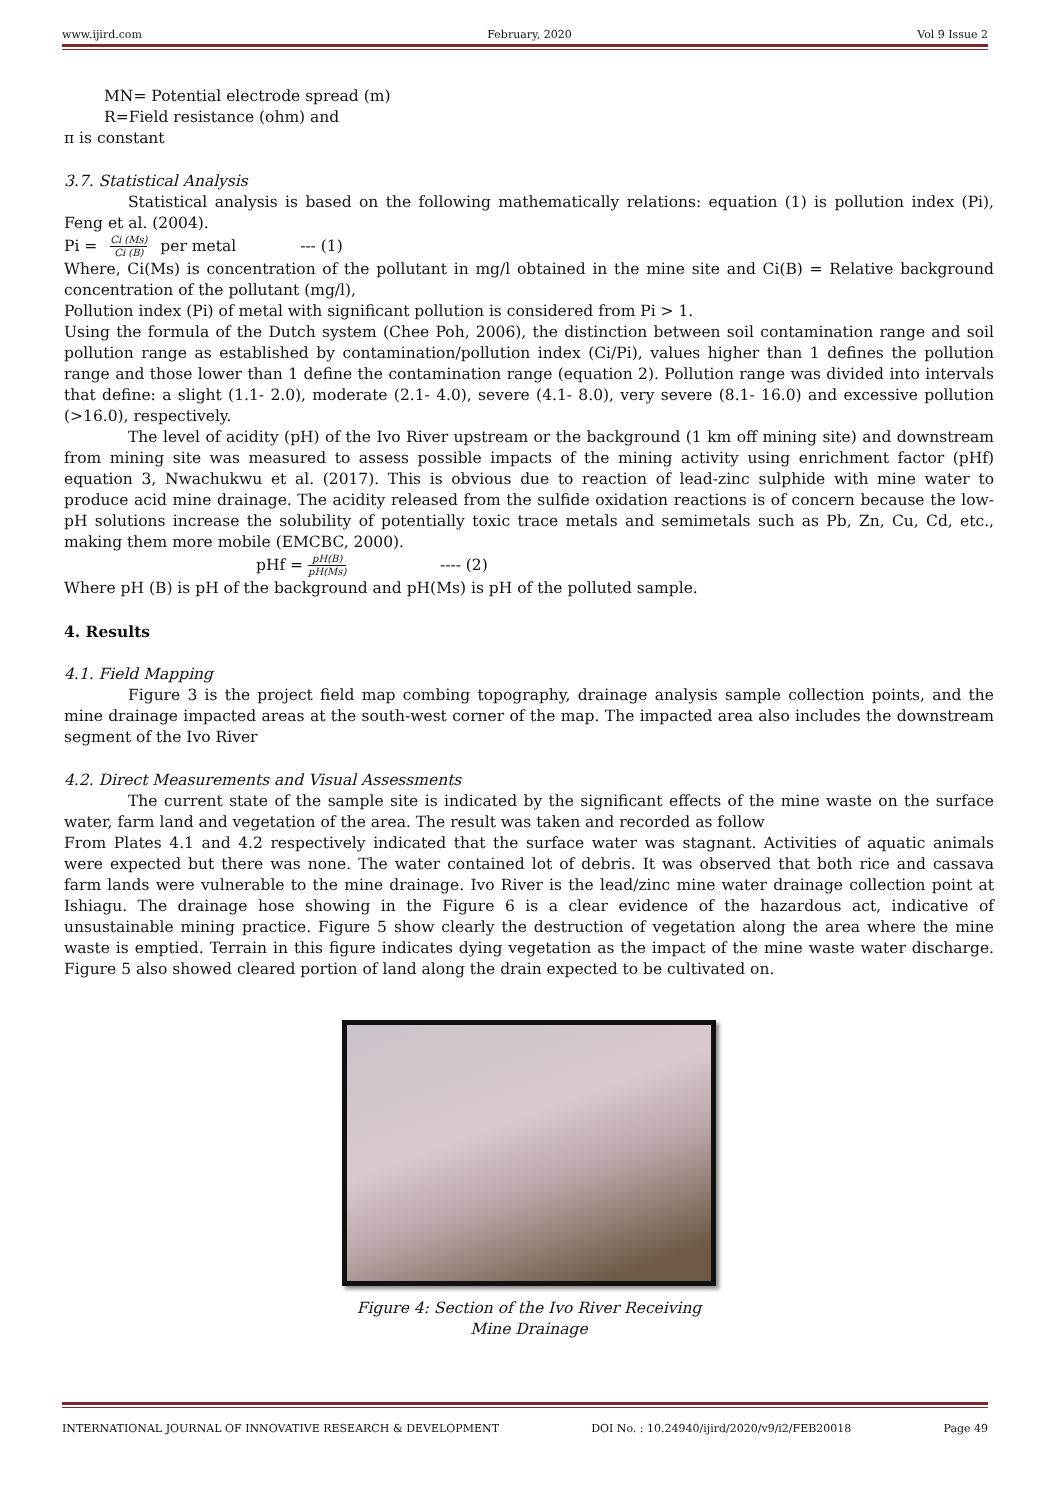www.ijird.com February, 2020 Vol 9 Issue 2
MN= Potential electrode spread (m)
R=Field resistance (ohm) and
π is constant
3.7. Statistical Analysis
Statistical analysis is based on the following mathematically relations: equation (1) is pollution index (Pi), Feng et al. (2004).
Pi = Ci (Ms) Ci (B) per metal --- (1)
Where, Ci(Ms) is concentration of the pollutant in mg/l obtained in the mine site and Ci(B) = Relative background concentration of the pollutant (mg/l),
Pollution index (Pi) of metal with significant pollution is considered from Pi > 1.
Using the formula of the Dutch system (Chee Poh, 2006), the distinction between soil contamination range and soil pollution range as established by contamination/pollution index (Ci/Pi), values higher than 1 defines the pollution range and those lower than 1 define the contamination range (equation 2). Pollution range was divided into intervals that define: a slight (1.1- 2.0), moderate (2.1- 4.0), severe (4.1- 8.0), very severe (8.1- 16.0) and excessive pollution (>16.0), respectively.
The level of acidity (pH) of the Ivo River upstream or the background (1 km off mining site) and downstream from mining site was measured to assess possible impacts of the mining activity using enrichment factor (pHf) equation 3, Nwachukwu et al. (2017). This is obvious due to reaction of lead-zinc sulphide with mine water to produce acid mine drainage. The acidity released from the sulfide oxidation reactions is of concern because the low-pH solutions increase the solubility of potentially toxic trace metals and semimetals such as Pb, Zn, Cu, Cd, etc., making them more mobile (EMCBC, 2000).
pHf = pH(B) pH(Ms) ---- (2)
Where pH (B) is pH of the background and pH(Ms) is pH of the polluted sample.
4. Results
4.1. Field Mapping
Figure 3 is the project field map combing topography, drainage analysis sample collection points, and the mine drainage impacted areas at the south-west corner of the map. The impacted area also includes the downstream segment of the Ivo River
4.2. Direct Measurements and Visual Assessments
The current state of the sample site is indicated by the significant effects of the mine waste on the surface water, farm land and vegetation of the area. The result was taken and recorded as follow
From Plates 4.1 and 4.2 respectively indicated that the surface water was stagnant. Activities of aquatic animals were expected but there was none. The water contained lot of debris. It was observed that both rice and cassava farm lands were vulnerable to the mine drainage. Ivo River is the lead/zinc mine water drainage collection point at Ishiagu. The drainage hose showing in the Figure 6 is a clear evidence of the hazardous act, indicative of unsustainable mining practice. Figure 5 show clearly the destruction of vegetation along the area where the mine waste is emptied. Terrain in this figure indicates dying vegetation as the impact of the mine waste water discharge. Figure 5 also showed cleared portion of land along the drain expected to be cultivated on.
Figure 4: Section of the Ivo River Receiving
Mine Drainage
INTERNATIONAL JOURNAL OF INNOVATIVE RESEARCH & DEVELOPMENT DOI No. : 10.24940/ijird/2020/v9/i2/FEB20018 Page 49